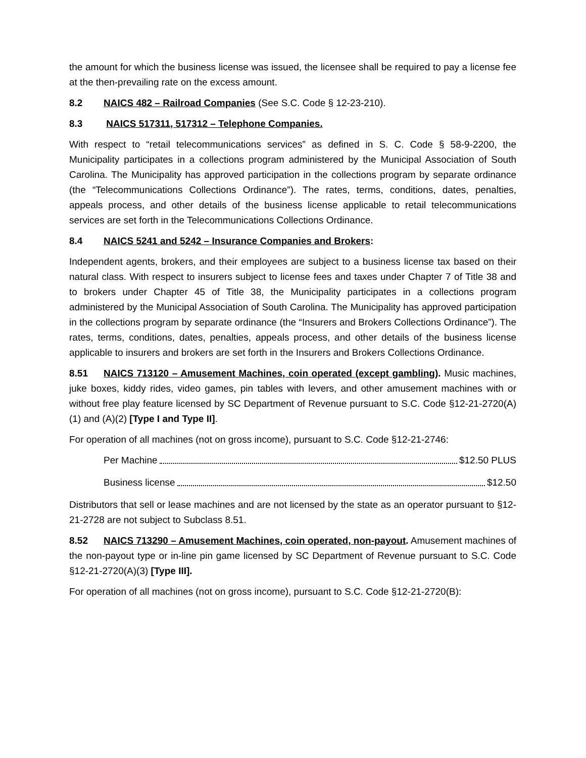the amount for which the business license was issued, the licensee shall be required to pay a license fee at the then-prevailing rate on the excess amount.
8.2 NAICS 482 – Railroad Companies (See S.C. Code § 12-23-210).
8.3 NAICS 517311, 517312 – Telephone Companies.
With respect to “retail telecommunications services” as defined in S. C. Code § 58-9-2200, the Municipality participates in a collections program administered by the Municipal Association of South Carolina. The Municipality has approved participation in the collections program by separate ordinance (the “Telecommunications Collections Ordinance”). The rates, terms, conditions, dates, penalties, appeals process, and other details of the business license applicable to retail telecommunications services are set forth in the Telecommunications Collections Ordinance.
8.4 NAICS 5241 and 5242 – Insurance Companies and Brokers:
Independent agents, brokers, and their employees are subject to a business license tax based on their natural class. With respect to insurers subject to license fees and taxes under Chapter 7 of Title 38 and to brokers under Chapter 45 of Title 38, the Municipality participates in a collections program administered by the Municipal Association of South Carolina. The Municipality has approved participation in the collections program by separate ordinance (the “Insurers and Brokers Collections Ordinance”). The rates, terms, conditions, dates, penalties, appeals process, and other details of the business license applicable to insurers and brokers are set forth in the Insurers and Brokers Collections Ordinance.
8.51 NAICS 713120 – Amusement Machines, coin operated (except gambling). Music machines, juke boxes, kiddy rides, video games, pin tables with levers, and other amusement machines with or without free play feature licensed by SC Department of Revenue pursuant to S.C. Code §12-21-2720(A)(1) and (A)(2) [Type I and Type II].
For operation of all machines (not on gross income), pursuant to S.C. Code §12-21-2746:
Per Machine $12.50 PLUS
Business license $12.50
Distributors that sell or lease machines and are not licensed by the state as an operator pursuant to §12-21-2728 are not subject to Subclass 8.51.
8.52 NAICS 713290 – Amusement Machines, coin operated, non-payout. Amusement machines of the non-payout type or in-line pin game licensed by SC Department of Revenue pursuant to S.C. Code §12-21-2720(A)(3) [Type III].
For operation of all machines (not on gross income), pursuant to S.C. Code §12-21-2720(B):